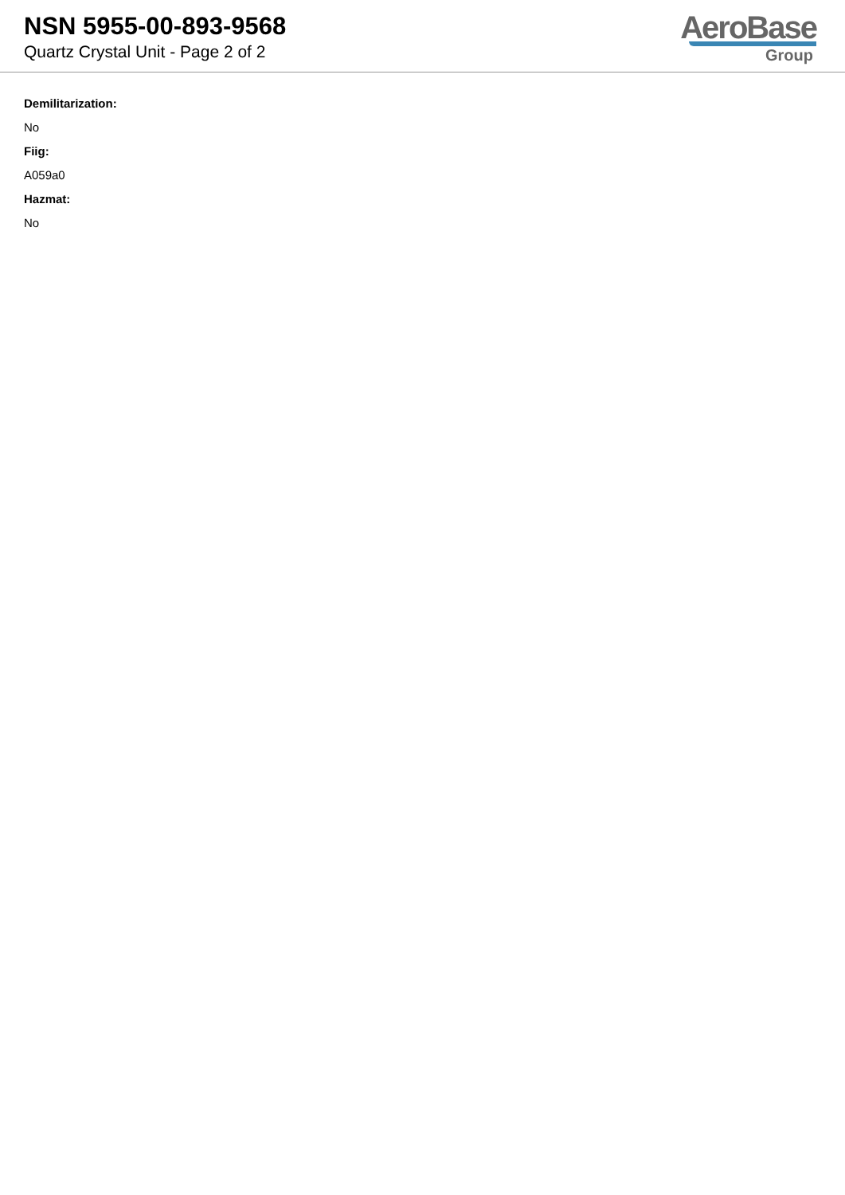NSN 5955-00-893-9568
Quartz Crystal Unit - Page 2 of 2
AeroBase
Group
Demilitarization:
No
Fiig:
A059a0
Hazmat:
No